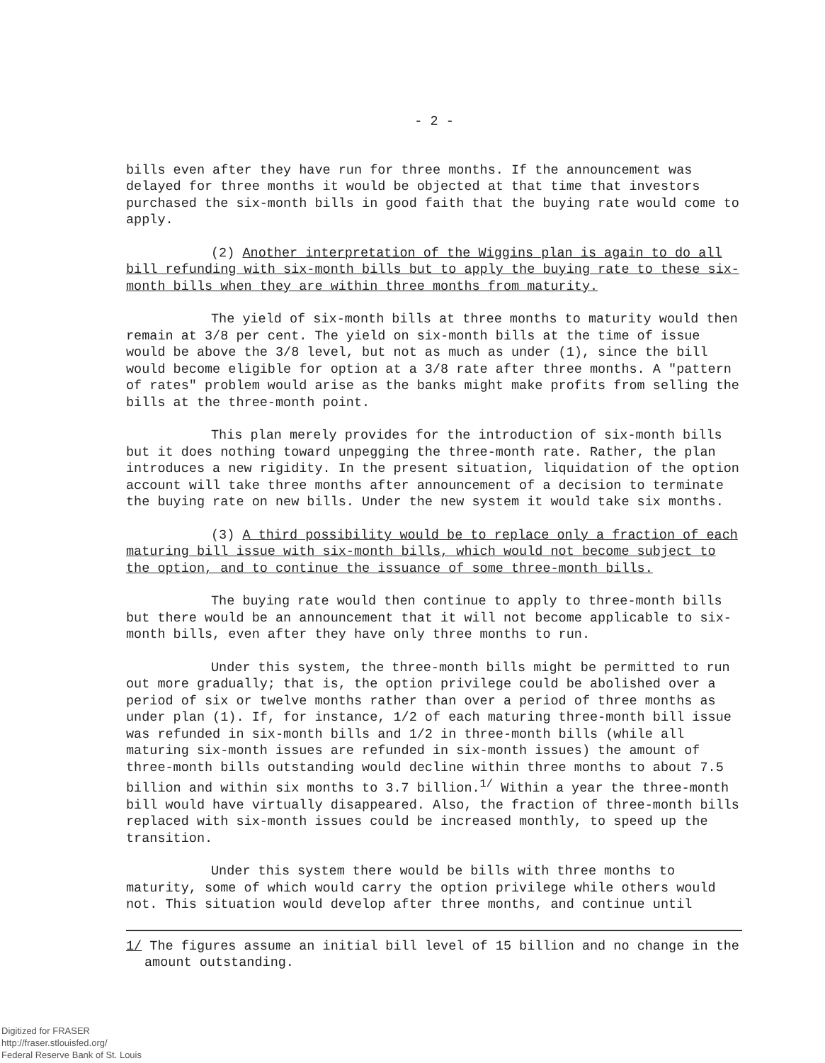- 2 -
bills even after they have run for three months. If the announcement was delayed for three months it would be objected at that time that investors purchased the six-month bills in good faith that the buying rate would come to apply.
(2) Another interpretation of the Wiggins plan is again to do all bill refunding with six-month bills but to apply the buying rate to these six-month bills when they are within three months from maturity.
The yield of six-month bills at three months to maturity would then remain at 3/8 per cent. The yield on six-month bills at the time of issue would be above the 3/8 level, but not as much as under (1), since the bill would become eligible for option at a 3/8 rate after three months. A "pattern of rates" problem would arise as the banks might make profits from selling the bills at the three-month point.
This plan merely provides for the introduction of six-month bills but it does nothing toward unpegging the three-month rate. Rather, the plan introduces a new rigidity. In the present situation, liquidation of the option account will take three months after announcement of a decision to terminate the buying rate on new bills. Under the new system it would take six months.
(3) A third possibility would be to replace only a fraction of each maturing bill issue with six-month bills, which would not become subject to the option, and to continue the issuance of some three-month bills.
The buying rate would then continue to apply to three-month bills but there would be an announcement that it will not become applicable to six-month bills, even after they have only three months to run.
Under this system, the three-month bills might be permitted to run out more gradually; that is, the option privilege could be abolished over a period of six or twelve months rather than over a period of three months as under plan (1). If, for instance, 1/2 of each maturing three-month bill issue was refunded in six-month bills and 1/2 in three-month bills (while all maturing six-month issues are refunded in six-month issues) the amount of three-month bills outstanding would decline within three months to about 7.5 billion and within six months to 3.7 billion.<sup>1/</sup> Within a year the three-month bill would have virtually disappeared. Also, the fraction of three-month bills replaced with six-month issues could be increased monthly, to speed up the transition.
Under this system there would be bills with three months to maturity, some of which would carry the option privilege while others would not. This situation would develop after three months, and continue until
1/ The figures assume an initial bill level of 15 billion and no change in the amount outstanding.
Digitized for FRASER
http://fraser.stlouisfed.org/
Federal Reserve Bank of St. Louis